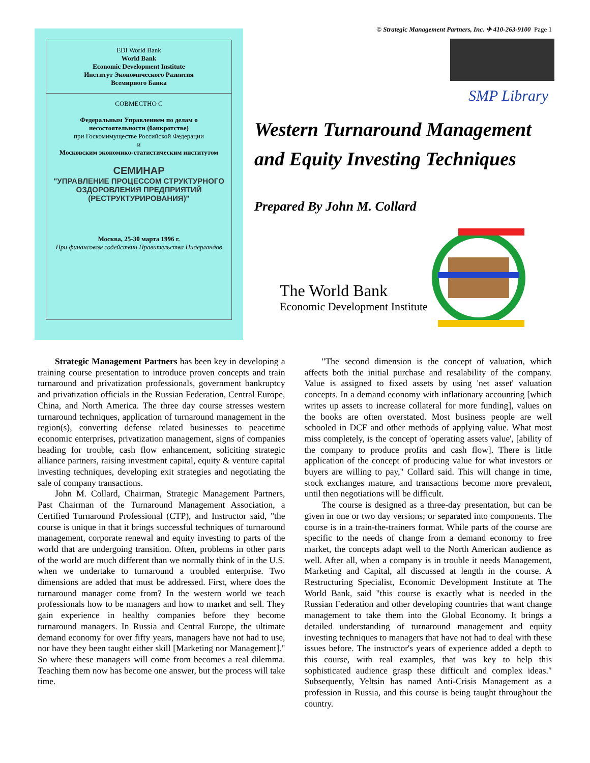© Strategic Management Partners, Inc. ✈ 410-263-9100 Page 1
EDI World Bank
World Bank
Economic Development Institute
Институт Экономического Развития
Всемирного Банка
СОВМЕСТНО С
Федеральным Управлением по делам о несостоятельности (банкротстве)
при Госкомимуществе Российской Федерации
и
Московским экономико-статистическим институтом
СЕМИНАР
"УПРАВЛЕНИЕ ПРОЦЕССОМ СТРУКТУРНОГО ОЗДОРОВЛЕНИЯ ПРЕДПРИЯТИЙ (РЕСТРУКТУРИРОВАНИЯ)"
Москва, 25-30 марта 1996 г.
При финансовом содействии Правительства Нидерландов
SMP Library
Western Turnaround Management
and Equity Investing Techniques
Prepared By John M. Collard
The World Bank
Economic Development Institute
Strategic Management Partners has been key in developing a training course presentation to introduce proven concepts and train turnaround and privatization professionals, government bankruptcy and privatization officials in the Russian Federation, Central Europe, China, and North America. The three day course stresses western turnaround techniques, application of turnaround management in the region(s), converting defense related businesses to peacetime economic enterprises, privatization management, signs of companies heading for trouble, cash flow enhancement, soliciting strategic alliance partners, raising investment capital, equity & venture capital investing techniques, developing exit strategies and negotiating the sale of company transactions.
John M. Collard, Chairman, Strategic Management Partners, Past Chairman of the Turnaround Management Association, a Certified Turnaround Professional (CTP), and Instructor said, "the course is unique in that it brings successful techniques of turnaround management, corporate renewal and equity investing to parts of the world that are undergoing transition. Often, problems in other parts of the world are much different than we normally think of in the U.S. when we undertake to turnaround a troubled enterprise. Two dimensions are added that must be addressed. First, where does the turnaround manager come from? In the western world we teach professionals how to be managers and how to market and sell. They gain experience in healthy companies before they become turnaround managers. In Russia and Central Europe, the ultimate demand economy for over fifty years, managers have not had to use, nor have they been taught either skill [Marketing nor Management]." So where these managers will come from becomes a real dilemma. Teaching them now has become one answer, but the process will take time.
"The second dimension is the concept of valuation, which affects both the initial purchase and resalability of the company. Value is assigned to fixed assets by using 'net asset' valuation concepts. In a demand economy with inflationary accounting [which writes up assets to increase collateral for more funding], values on the books are often overstated. Most business people are well schooled in DCF and other methods of applying value. What most miss completely, is the concept of 'operating assets value', [ability of the company to produce profits and cash flow]. There is little application of the concept of producing value for what investors or buyers are willing to pay," Collard said. This will change in time, stock exchanges mature, and transactions become more prevalent, until then negotiations will be difficult.
The course is designed as a three-day presentation, but can be given in one or two day versions; or separated into components. The course is in a train-the-trainers format. While parts of the course are specific to the needs of change from a demand economy to free market, the concepts adapt well to the North American audience as well. After all, when a company is in trouble it needs Management, Marketing and Capital, all discussed at length in the course. A Restructuring Specialist, Economic Development Institute at The World Bank, said "this course is exactly what is needed in the Russian Federation and other developing countries that want change management to take them into the Global Economy. It brings a detailed understanding of turnaround management and equity investing techniques to managers that have not had to deal with these issues before. The instructor's years of experience added a depth to this course, with real examples, that was key to help this sophisticated audience grasp these difficult and complex ideas." Subsequently, Yeltsin has named Anti-Crisis Management as a profession in Russia, and this course is being taught throughout the country.